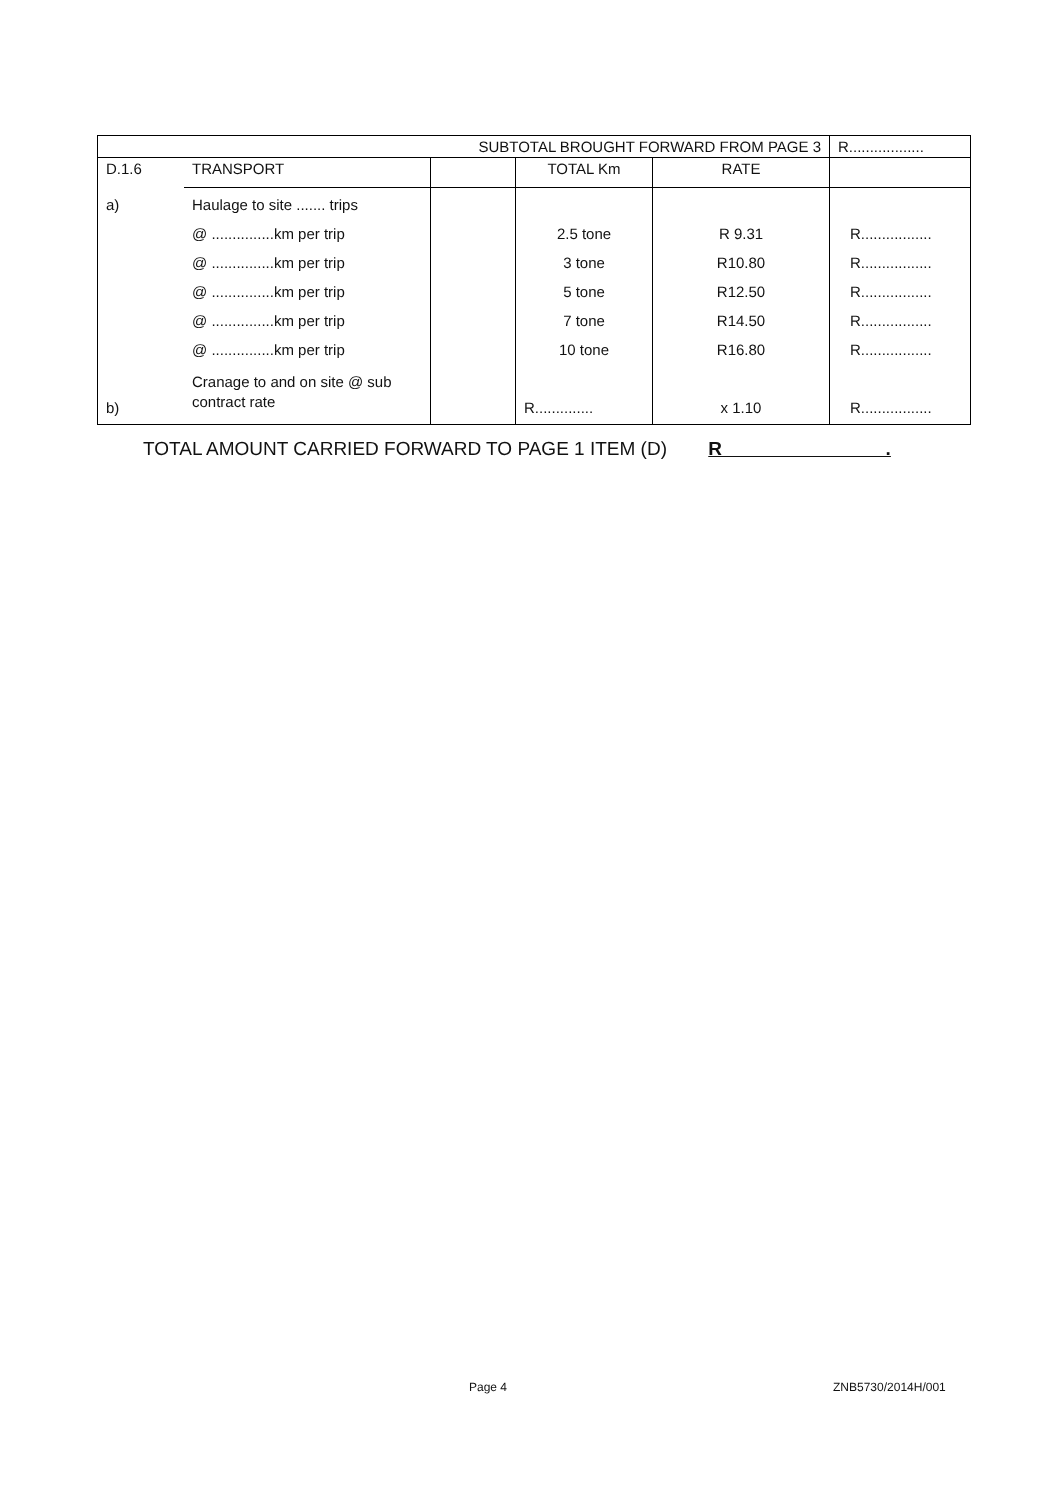| SUBTOTAL BROUGHT FORWARD FROM PAGE 3 | | | | | R.................. |
| D.1.6 | TRANSPORT | | TOTAL Km | RATE | |
| a) b) | Haulage to site ....... trips @ ...............km per trip @ ...............km per trip @ ...............km per trip @ ...............km per trip @ ...............km per trip Cranage to and on site @ sub contract rate | | 2.5 tone 3 tone 5 tone 7 tone 10 tone R.............. | R 9.31 R10.80 R12.50 R14.50 R16.80 x 1.10 | R................. R................. R................. R................. R................. R................. |
TOTAL AMOUNT CARRIED FORWARD TO PAGE 1 ITEM (D) R .
Page 4 ZNB5730/2014H/001